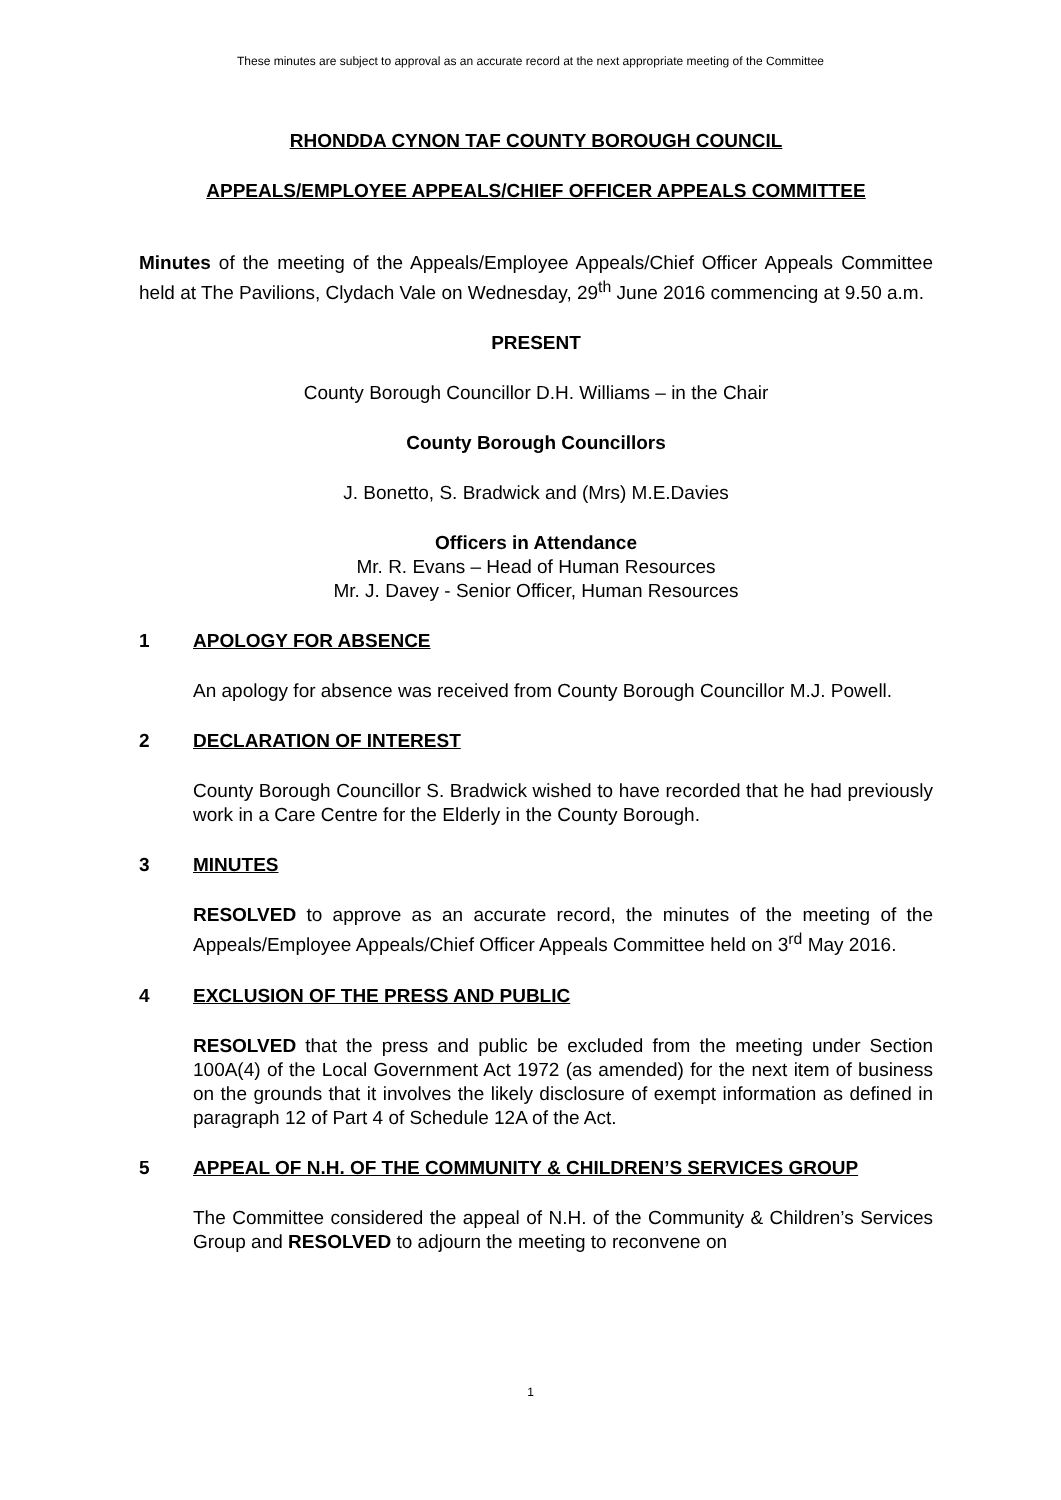These minutes are subject to approval as an accurate record at the next appropriate meeting of the Committee
RHONDDA CYNON TAF COUNTY BOROUGH COUNCIL
APPEALS/EMPLOYEE APPEALS/CHIEF OFFICER APPEALS COMMITTEE
Minutes of the meeting of the Appeals/Employee Appeals/Chief Officer Appeals Committee held at The Pavilions, Clydach Vale on Wednesday, 29<sup>th</sup> June 2016 commencing at 9.50 a.m.
PRESENT
County Borough Councillor D.H. Williams – in the Chair
County Borough Councillors
J. Bonetto, S. Bradwick and (Mrs) M.E.Davies
Officers in Attendance
Mr. R. Evans – Head of Human Resources
Mr. J. Davey - Senior Officer, Human Resources
1 APOLOGY FOR ABSENCE
An apology for absence was received from County Borough Councillor M.J. Powell.
2 DECLARATION OF INTEREST
County Borough Councillor S. Bradwick wished to have recorded that he had previously work in a Care Centre for the Elderly in the County Borough.
3 MINUTES
RESOLVED to approve as an accurate record, the minutes of the meeting of the Appeals/Employee Appeals/Chief Officer Appeals Committee held on 3<sup>rd</sup> May 2016.
4 EXCLUSION OF THE PRESS AND PUBLIC
RESOLVED that the press and public be excluded from the meeting under Section 100A(4) of the Local Government Act 1972 (as amended) for the next item of business on the grounds that it involves the likely disclosure of exempt information as defined in paragraph 12 of Part 4 of Schedule 12A of the Act.
5 APPEAL OF N.H. OF THE COMMUNITY & CHILDREN’S SERVICES GROUP
The Committee considered the appeal of N.H. of the Community & Children’s Services Group and RESOLVED to adjourn the meeting to reconvene on
1